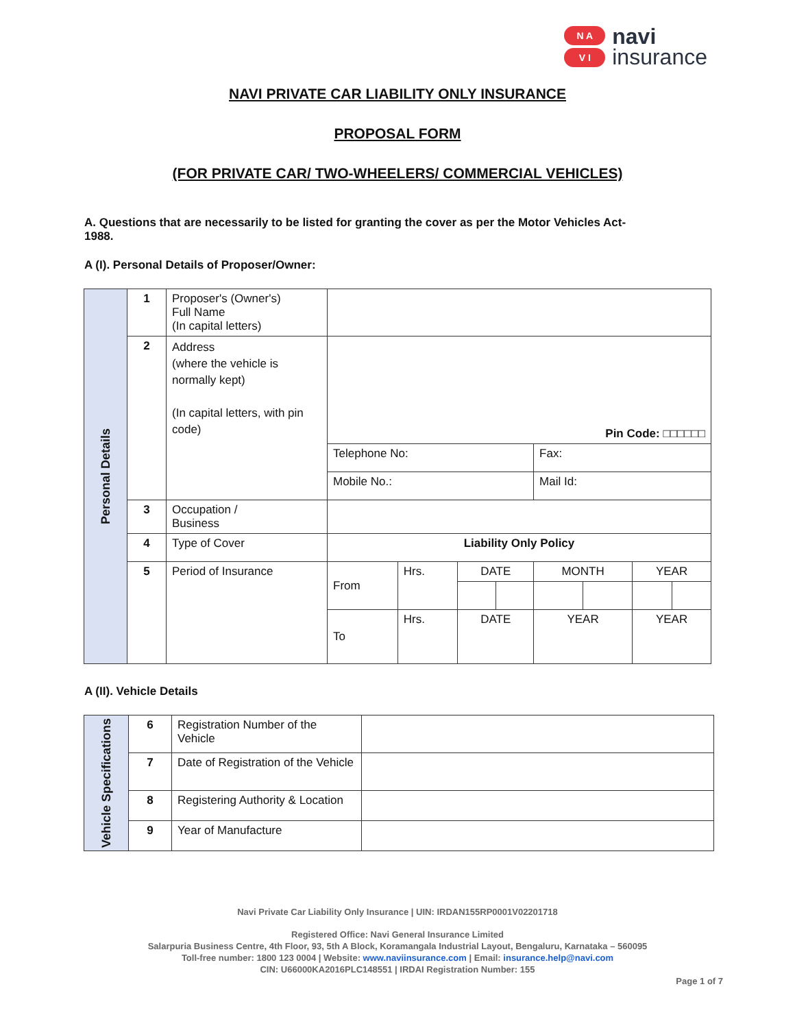N A
V I
navi
insurance
NAVI PRIVATE CAR LIABILITY ONLY INSURANCE
PROPOSAL FORM
(FOR PRIVATE CAR/ TWO-WHEELERS/ COMMERCIAL VEHICLES)
A. Questions that are necessarily to be listed for granting the cover as per the Motor Vehicles Act- 1988.
A (I). Personal Details of Proposer/Owner:
| Personal Details | 1 | Proposer's (Owner's) Full Name (In capital letters) | | | | | | | | |
| | 2 | Address (where the vehicle is normally kept) (In capital letters, with pin code) | Pin Code: □□□□□□ | | | | | | | |
| | | | Telephone No: | | | | Fax: | | | |
| | | | Mobile No.: | | | | Mail Id: | | | |
| | 3 | Occupation / Business | | | | | | | | |
| | 4 | Type of Cover | Liability Only Policy | | | | | | | |
| | 5 | Period of Insurance | From | Hrs. | DATE | | MONTH | | YEAR | |
| | | | To | Hrs. | DATE | | YEAR | | YEAR | |
A (II). Vehicle Details
| Vehicle Specifications | 6 | Registration Number of the Vehicle | |
| | 7 | Date of Registration of the Vehicle | |
| | 8 | Registering Authority & Location | |
| | 9 | Year of Manufacture | |
Navi Private Car Liability Only Insurance | UIN: IRDAN155RP0001V02201718
Registered Office: Navi General Insurance Limited
Salarpuria Business Centre, 4th Floor, 93, 5th A Block, Koramangala Industrial Layout, Bengaluru, Karnataka – 560095
Toll-free number: 1800 123 0004 | Website: www.naviinsurance.com | Email: insurance.help@navi.com
CIN: U66000KA2016PLC148551 | IRDAI Registration Number: 155
Page 1 of 7